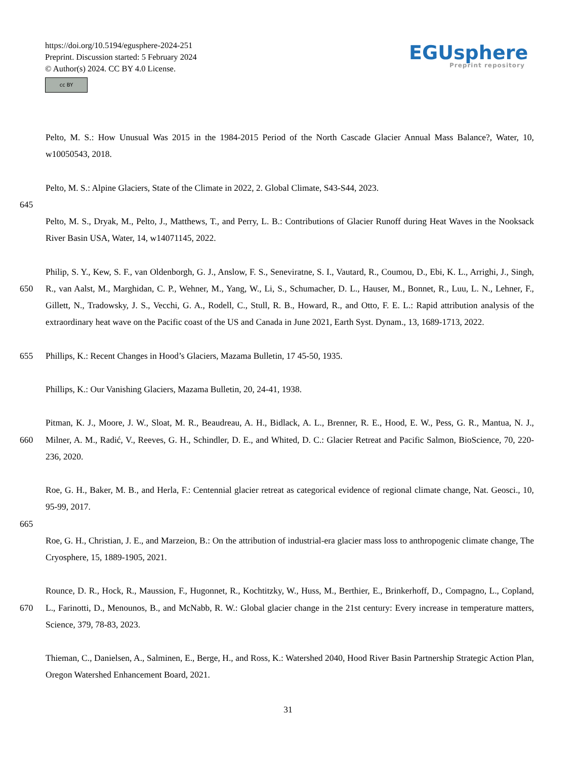https://doi.org/10.5194/egusphere-2024-251
Preprint. Discussion started: 5 February 2024
© Author(s) 2024. CC BY 4.0 License.
cc BY
EGUsphere
Preprint repository
Pelto, M. S.: How Unusual Was 2015 in the 1984-2015 Period of the North Cascade Glacier Annual Mass Balance?, Water, 10, w10050543, 2018.
Pelto, M. S.: Alpine Glaciers, State of the Climate in 2022, 2. Global Climate, S43-S44, 2023.
645
Pelto, M. S., Dryak, M., Pelto, J., Matthews, T., and Perry, L. B.: Contributions of Glacier Runoff during Heat Waves in the Nooksack River Basin USA, Water, 14, w14071145, 2022.
650 Philip, S. Y., Kew, S. F., van Oldenborgh, G. J., Anslow, F. S., Seneviratne, S. I., Vautard, R., Coumou, D., Ebi, K. L., Arrighi, J., Singh, R., van Aalst, M., Marghidan, C. P., Wehner, M., Yang, W., Li, S., Schumacher, D. L., Hauser, M., Bonnet, R., Luu, L. N., Lehner, F., Gillett, N., Tradowsky, J. S., Vecchi, G. A., Rodell, C., Stull, R. B., Howard, R., and Otto, F. E. L.: Rapid attribution analysis of the extraordinary heat wave on the Pacific coast of the US and Canada in June 2021, Earth Syst. Dynam., 13, 1689-1713, 2022.
655 Phillips, K.: Recent Changes in Hood’s Glaciers, Mazama Bulletin, 17 45-50, 1935.
Phillips, K.: Our Vanishing Glaciers, Mazama Bulletin, 20, 24-41, 1938.
660 Pitman, K. J., Moore, J. W., Sloat, M. R., Beaudreau, A. H., Bidlack, A. L., Brenner, R. E., Hood, E. W., Pess, G. R., Mantua, N. J., Milner, A. M., Radić, V., Reeves, G. H., Schindler, D. E., and Whited, D. C.: Glacier Retreat and Pacific Salmon, BioScience, 70, 220-236, 2020.
Roe, G. H., Baker, M. B., and Herla, F.: Centennial glacier retreat as categorical evidence of regional climate change, Nat. Geosci., 10, 95-99, 2017.
665
Roe, G. H., Christian, J. E., and Marzeion, B.: On the attribution of industrial-era glacier mass loss to anthropogenic climate change, The Cryosphere, 15, 1889-1905, 2021.
670 Rounce, D. R., Hock, R., Maussion, F., Hugonnet, R., Kochtitzky, W., Huss, M., Berthier, E., Brinkerhoff, D., Compagno, L., Copland, L., Farinotti, D., Menounos, B., and McNabb, R. W.: Global glacier change in the 21st century: Every increase in temperature matters, Science, 379, 78-83, 2023.
Thieman, C., Danielsen, A., Salminen, E., Berge, H., and Ross, K.: Watershed 2040, Hood River Basin Partnership Strategic Action Plan, Oregon Watershed Enhancement Board, 2021.
31